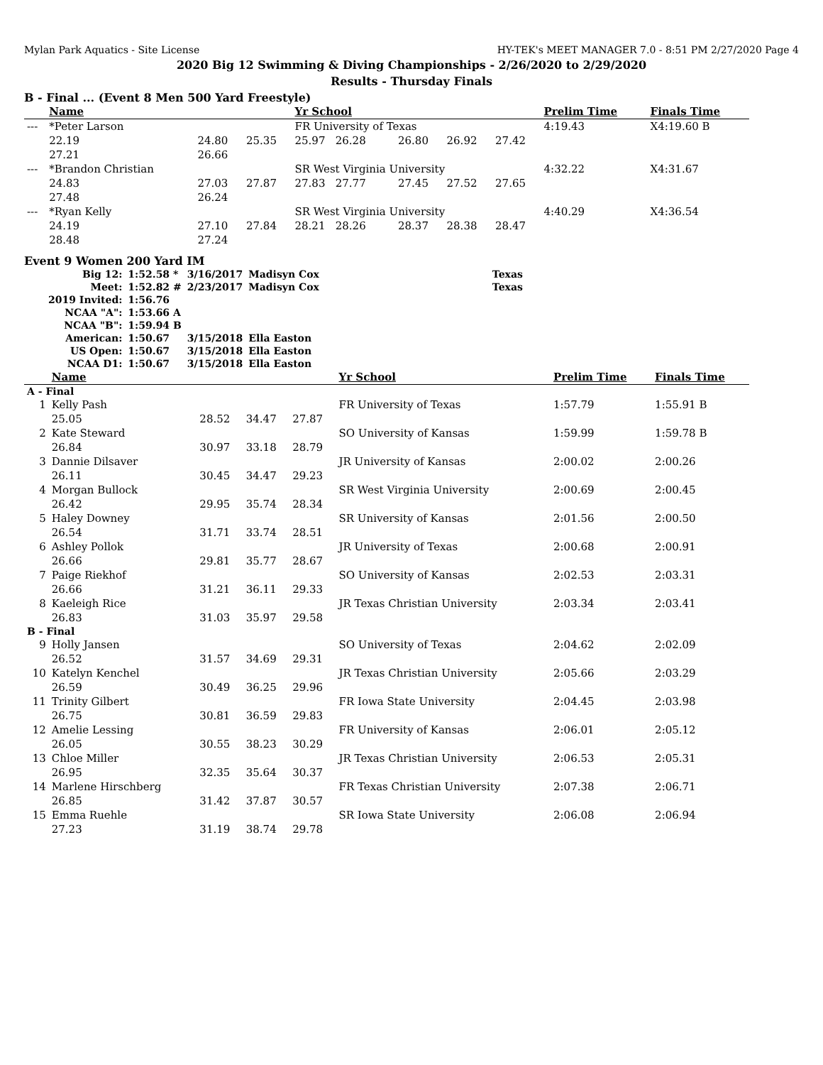Mylan Park Aquatics - Site License HY-TEK's MEET MANAGER 7.0 - 8:51 PM 2/27/2020 Page 4
2020 Big 12 Swimming & Diving Championships - 2/26/2020 to 2/29/2020
Results - Thursday Finals
B - Final ... (Event 8 Men 500 Yard Freestyle)
| | Name | | | Yr School | | | | Prelim Time | Finals Time |
| --- | --- | --- | --- | --- | --- | --- | --- | --- | --- |
| --- | *Peter Larson | | | FR University of Texas | | | | 4:19.43 | X4:19.60 B |
| | 22.19 | 24.80 | 25.35 | 25.97 26.28 | 26.80 | 26.92 | 27.42 | | |
| | 27.21 | 26.66 | | | | | | | |
| --- | *Brandon Christian | | | SR West Virginia University | | | | 4:32.22 | X4:31.67 |
| | 24.83 | 27.03 | 27.87 | 27.83 27.77 | 27.45 | 27.52 | 27.65 | | |
| | 27.48 | 26.24 | | | | | | | |
| --- | *Ryan Kelly | | | SR West Virginia University | | | | 4:40.29 | X4:36.54 |
| | 24.19 | 27.10 | 27.84 | 28.21 28.26 | 28.37 | 28.38 | 28.47 | | |
| | 28.48 | 27.24 | | | | | | | |
Event 9 Women 200 Yard IM
| Big 12: | 1:52.58 * | 3/16/2017 | Madisyn Cox | Texas |
| Meet: | 1:52.82 # | 2/23/2017 | Madisyn Cox | Texas |
| 2019 Invited: | 1:56.76 | | | |
| NCAA "A": | 1:53.66 A | | | |
| NCAA "B": | 1:59.94 B | | | |
| American: | 1:50.67 | 3/15/2018 | Ella Easton | |
| US Open: | 1:50.67 | 3/15/2018 | Ella Easton | |
| NCAA D1: | 1:50.67 | 3/15/2018 | Ella Easton | |
| | Name | | | | Yr School | Prelim Time | Finals Time |
| --- | --- | --- | --- | --- | --- | --- | --- |
| A - Final | | | | | | | |
| 1 | Kelly Pash | | | | FR University of Texas | 1:57.79 | 1:55.91 B |
| | 25.05 | 28.52 | 34.47 | 27.87 | | | |
| 2 | Kate Steward | | | | SO University of Kansas | 1:59.99 | 1:59.78 B |
| | 26.84 | 30.97 | 33.18 | 28.79 | | | |
| 3 | Dannie Dilsaver | | | | JR University of Kansas | 2:00.02 | 2:00.26 |
| | 26.11 | 30.45 | 34.47 | 29.23 | | | |
| 4 | Morgan Bullock | | | | SR West Virginia University | 2:00.69 | 2:00.45 |
| | 26.42 | 29.95 | 35.74 | 28.34 | | | |
| 5 | Haley Downey | | | | SR University of Kansas | 2:01.56 | 2:00.50 |
| | 26.54 | 31.71 | 33.74 | 28.51 | | | |
| 6 | Ashley Pollok | | | | JR University of Texas | 2:00.68 | 2:00.91 |
| | 26.66 | 29.81 | 35.77 | 28.67 | | | |
| 7 | Paige Riekhof | | | | SO University of Kansas | 2:02.53 | 2:03.31 |
| | 26.66 | 31.21 | 36.11 | 29.33 | | | |
| 8 | Kaeleigh Rice | | | | JR Texas Christian University | 2:03.34 | 2:03.41 |
| | 26.83 | 31.03 | 35.97 | 29.58 | | | |
| B - Final | | | | | | | |
| 9 | Holly Jansen | | | | SO University of Texas | 2:04.62 | 2:02.09 |
| | 26.52 | 31.57 | 34.69 | 29.31 | | | |
| 10 | Katelyn Kenchel | | | | JR Texas Christian University | 2:05.66 | 2:03.29 |
| | 26.59 | 30.49 | 36.25 | 29.96 | | | |
| 11 | Trinity Gilbert | | | | FR Iowa State University | 2:04.45 | 2:03.98 |
| | 26.75 | 30.81 | 36.59 | 29.83 | | | |
| 12 | Amelie Lessing | | | | FR University of Kansas | 2:06.01 | 2:05.12 |
| | 26.05 | 30.55 | 38.23 | 30.29 | | | |
| 13 | Chloe Miller | | | | JR Texas Christian University | 2:06.53 | 2:05.31 |
| | 26.95 | 32.35 | 35.64 | 30.37 | | | |
| 14 | Marlene Hirschberg | | | | FR Texas Christian University | 2:07.38 | 2:06.71 |
| | 26.85 | 31.42 | 37.87 | 30.57 | | | |
| 15 | Emma Ruehle | | | | SR Iowa State University | 2:06.08 | 2:06.94 |
| | 27.23 | 31.19 | 38.74 | 29.78 | | | |